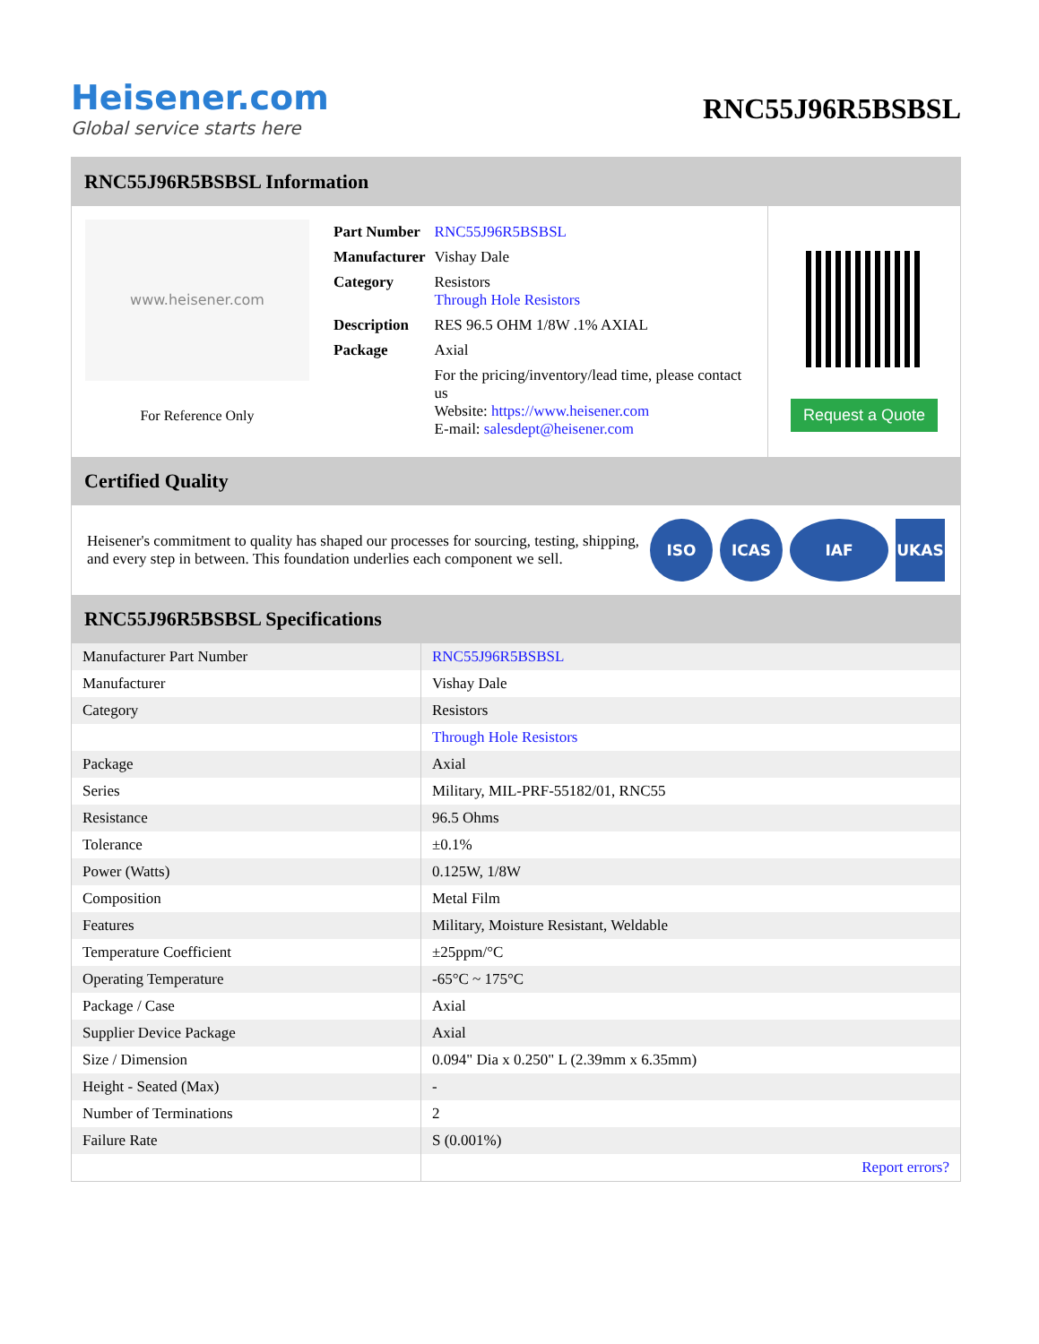Heisener.com
Global service starts here
RNC55J96R5BSBSL
RNC55J96R5BSBSL Information
www.heisener.com
For Reference Only
| Part Number | RNC55J96R5BSBSL |
| Manufacturer | Vishay Dale |
| Category | Resistors Through Hole Resistors |
| Description | RES 96.5 OHM 1/8W .1% AXIAL |
| Package | Axial |
| | For the pricing/inventory/lead time, please contact us Website: https://www.heisener.com E-mail: salesdept@heisener.com |
Request a Quote
Certified Quality
Heisener's commitment to quality has shaped our processes for sourcing, testing, shipping, and every step in between. This foundation underlies each component we sell.
ISO ICAS IAF UKAS
RNC55J96R5BSBSL Specifications
| Manufacturer Part Number | RNC55J96R5BSBSL |
| Manufacturer | Vishay Dale |
| Category | Resistors |
| | Through Hole Resistors |
| Package | Axial |
| Series | Military, MIL-PRF-55182/01, RNC55 |
| Resistance | 96.5 Ohms |
| Tolerance | ±0.1% |
| Power (Watts) | 0.125W, 1/8W |
| Composition | Metal Film |
| Features | Military, Moisture Resistant, Weldable |
| Temperature Coefficient | ±25ppm/°C |
| Operating Temperature | -65°C ~ 175°C |
| Package / Case | Axial |
| Supplier Device Package | Axial |
| Size / Dimension | 0.094" Dia x 0.250" L (2.39mm x 6.35mm) |
| Height - Seated (Max) | - |
| Number of Terminations | 2 |
| Failure Rate | S (0.001%) |
| | Report errors? |